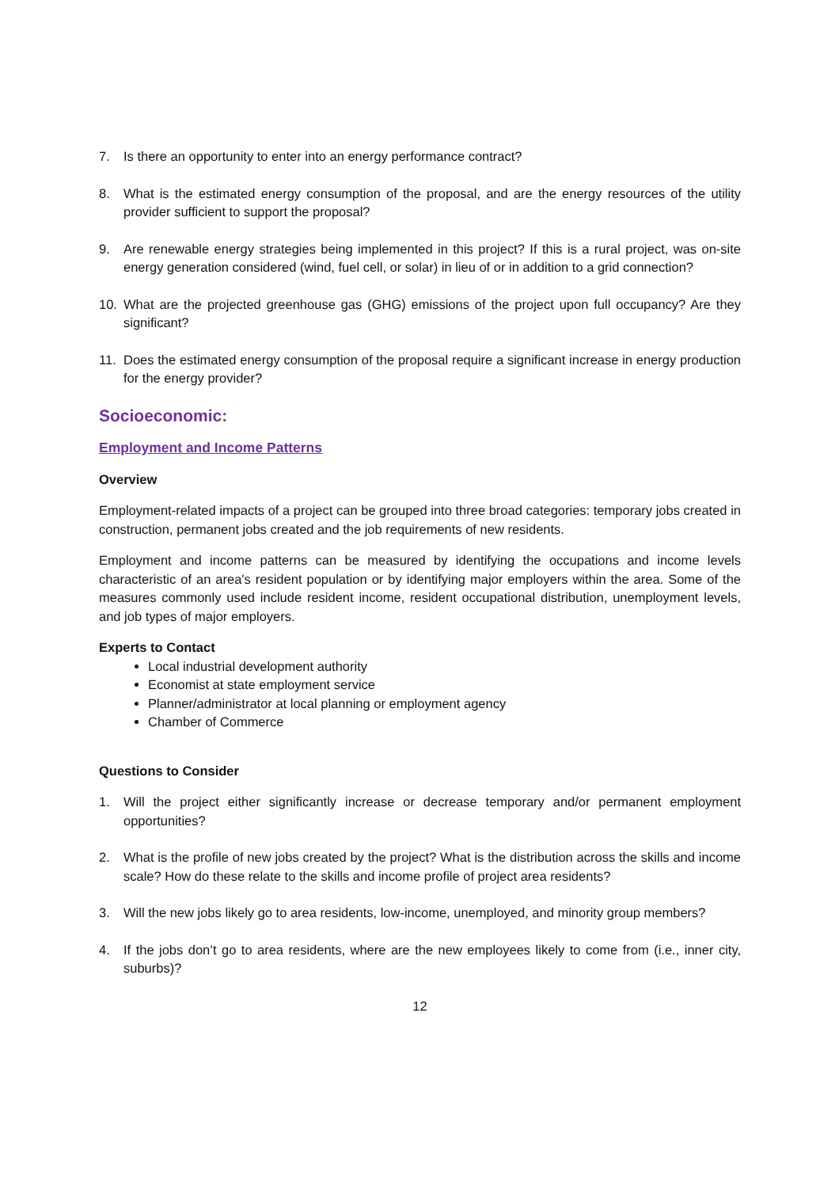7. Is there an opportunity to enter into an energy performance contract?
8. What is the estimated energy consumption of the proposal, and are the energy resources of the utility provider sufficient to support the proposal?
9. Are renewable energy strategies being implemented in this project? If this is a rural project, was on-site energy generation considered (wind, fuel cell, or solar) in lieu of or in addition to a grid connection?
10. What are the projected greenhouse gas (GHG) emissions of the project upon full occupancy? Are they significant?
11. Does the estimated energy consumption of the proposal require a significant increase in energy production for the energy provider?
Socioeconomic:
Employment and Income Patterns
Overview
Employment-related impacts of a project can be grouped into three broad categories: temporary jobs created in construction, permanent jobs created and the job requirements of new residents.
Employment and income patterns can be measured by identifying the occupations and income levels characteristic of an area's resident population or by identifying major employers within the area. Some of the measures commonly used include resident income, resident occupational distribution, unemployment levels, and job types of major employers.
Experts to Contact
Local industrial development authority
Economist at state employment service
Planner/administrator at local planning or employment agency
Chamber of Commerce
Questions to Consider
1. Will the project either significantly increase or decrease temporary and/or permanent employment opportunities?
2. What is the profile of new jobs created by the project? What is the distribution across the skills and income scale? How do these relate to the skills and income profile of project area residents?
3. Will the new jobs likely go to area residents, low-income, unemployed, and minority group members?
4. If the jobs don’t go to area residents, where are the new employees likely to come from (i.e., inner city, suburbs)?
12